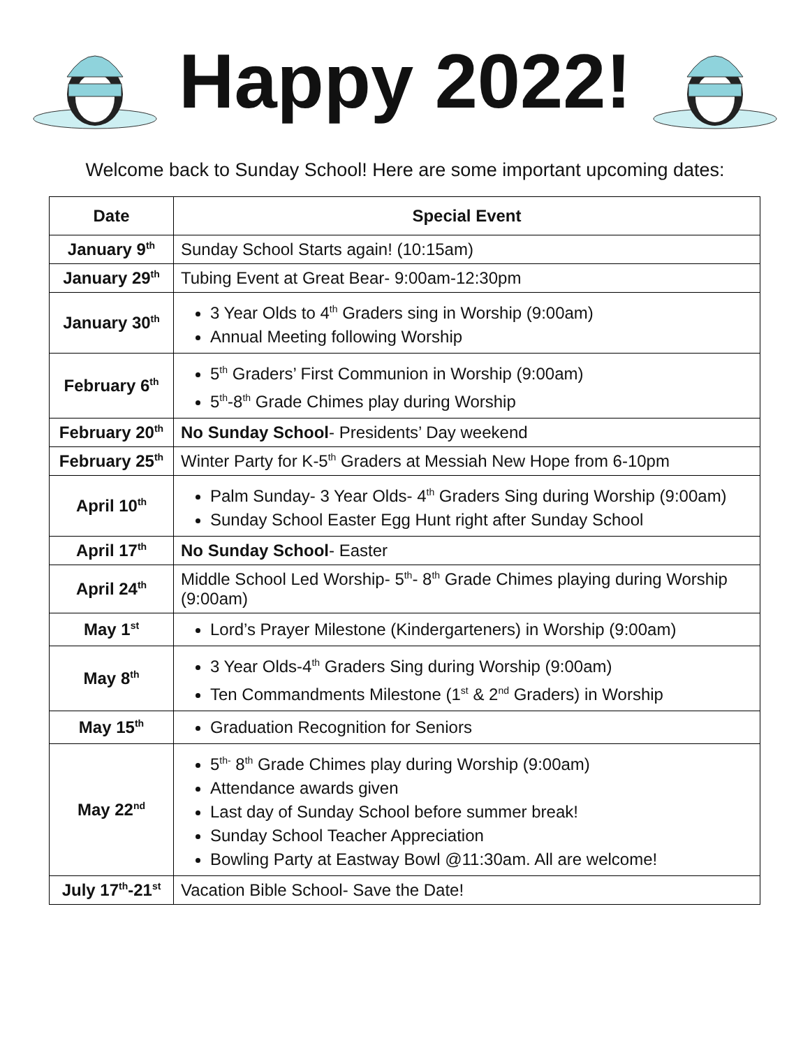Happy 2022!
Welcome back to Sunday School! Here are some important upcoming dates:
| Date | Special Event |
| --- | --- |
| January 9<sup>th</sup> | Sunday School Starts again! (10:15am) |
| January 29<sup>th</sup> | Tubing Event at Great Bear- 9:00am-12:30pm |
| January 30<sup>th</sup> | 3 Year Olds to 4<sup>th</sup> Graders sing in Worship (9:00am) Annual Meeting following Worship |
| February 6<sup>th</sup> | 5<sup>th</sup> Graders’ First Communion in Worship (9:00am) 5<sup>th</sup>-8<sup>th</sup> Grade Chimes play during Worship |
| February 20<sup>th</sup> | No Sunday School - Presidents’ Day weekend |
| February 25<sup>th</sup> | Winter Party for K-5<sup>th</sup> Graders at Messiah New Hope from 6-10pm |
| April 10<sup>th</sup> | Palm Sunday- 3 Year Olds- 4<sup>th</sup> Graders Sing during Worship (9:00am) Sunday School Easter Egg Hunt right after Sunday School |
| April 17<sup>th</sup> | No Sunday School - Easter |
| April 24<sup>th</sup> | Middle School Led Worship- 5<sup>th</sup>- 8<sup>th</sup> Grade Chimes playing during Worship (9:00am) |
| May 1<sup>st</sup> | Lord’s Prayer Milestone (Kindergarteners) in Worship (9:00am) |
| May 8<sup>th</sup> | 3 Year Olds-4<sup>th</sup> Graders Sing during Worship (9:00am) Ten Commandments Milestone (1<sup>st</sup> & 2<sup>nd</sup> Graders) in Worship |
| May 15<sup>th</sup> | Graduation Recognition for Seniors |
| May 22<sup>nd</sup> | 5<sup>th-</sup> 8<sup>th</sup> Grade Chimes play during Worship (9:00am) Attendance awards given Last day of Sunday School before summer break! Sunday School Teacher Appreciation Bowling Party at Eastway Bowl @11:30am. All are welcome! |
| July 17<sup>th</sup>-21<sup>st</sup> | Vacation Bible School- Save the Date! |